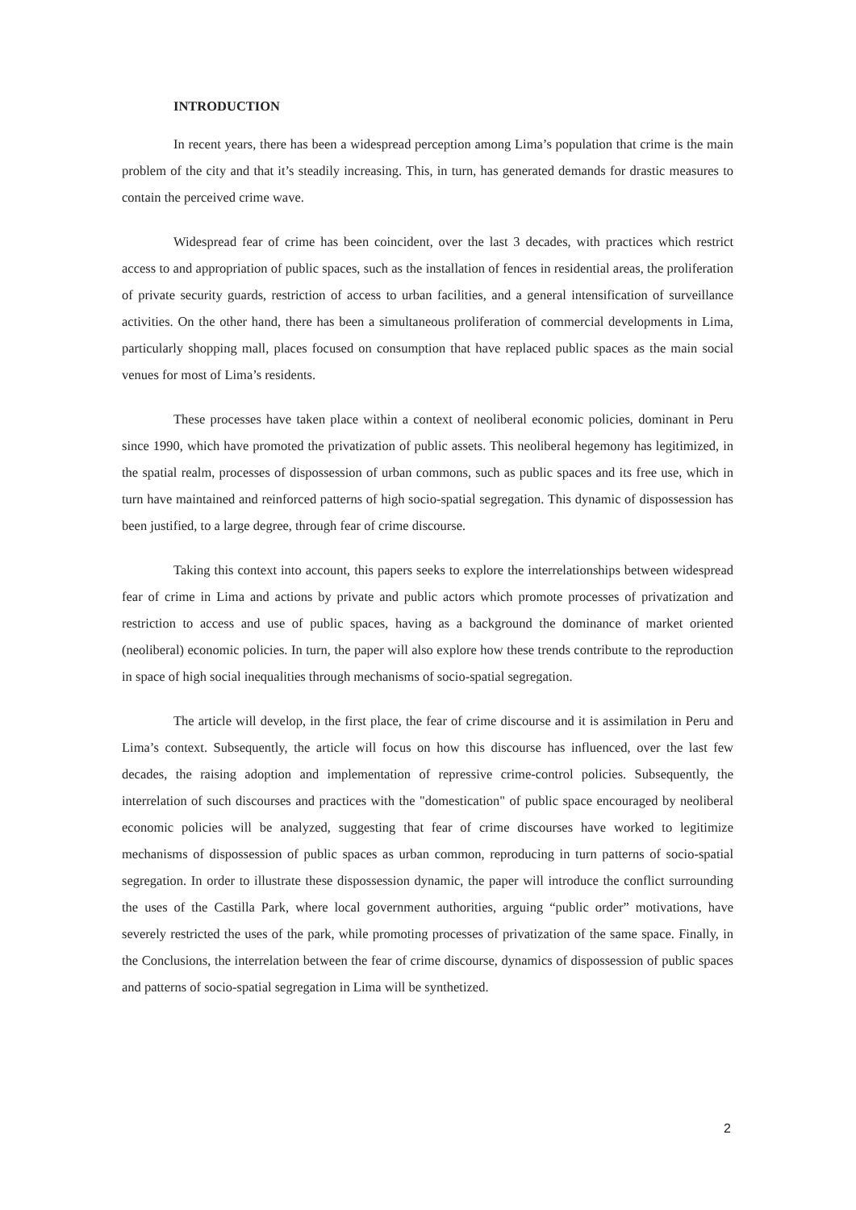INTRODUCTION
In recent years, there has been a widespread perception among Lima’s population that crime is the main problem of the city and that it’s steadily increasing. This, in turn, has generated demands for drastic measures to contain the perceived crime wave.
Widespread fear of crime has been coincident, over the last 3 decades, with practices which restrict access to and appropriation of public spaces, such as the installation of fences in residential areas, the proliferation of private security guards, restriction of access to urban facilities, and a general intensification of surveillance activities. On the other hand, there has been a simultaneous proliferation of commercial developments in Lima, particularly shopping mall, places focused on consumption that have replaced public spaces as the main social venues for most of Lima’s residents.
These processes have taken place within a context of neoliberal economic policies, dominant in Peru since 1990, which have promoted the privatization of public assets. This neoliberal hegemony has legitimized, in the spatial realm, processes of dispossession of urban commons, such as public spaces and its free use, which in turn have maintained and reinforced patterns of high socio-spatial segregation. This dynamic of dispossession has been justified, to a large degree, through fear of crime discourse.
Taking this context into account, this papers seeks to explore the interrelationships between widespread fear of crime in Lima and actions by private and public actors which promote processes of privatization and restriction to access and use of public spaces, having as a background the dominance of market oriented (neoliberal) economic policies. In turn, the paper will also explore how these trends contribute to the reproduction in space of high social inequalities through mechanisms of socio-spatial segregation.
The article will develop, in the first place, the fear of crime discourse and it is assimilation in Peru and Lima’s context. Subsequently, the article will focus on how this discourse has influenced, over the last few decades, the raising adoption and implementation of repressive crime-control policies. Subsequently, the interrelation of such discourses and practices with the "domestication" of public space encouraged by neoliberal economic policies will be analyzed, suggesting that fear of crime discourses have worked to legitimize mechanisms of dispossession of public spaces as urban common, reproducing in turn patterns of socio-spatial segregation. In order to illustrate these dispossession dynamic, the paper will introduce the conflict surrounding the uses of the Castilla Park, where local government authorities, arguing “public order” motivations, have severely restricted the uses of the park, while promoting processes of privatization of the same space. Finally, in the Conclusions, the interrelation between the fear of crime discourse, dynamics of dispossession of public spaces and patterns of socio-spatial segregation in Lima will be synthetized.
2